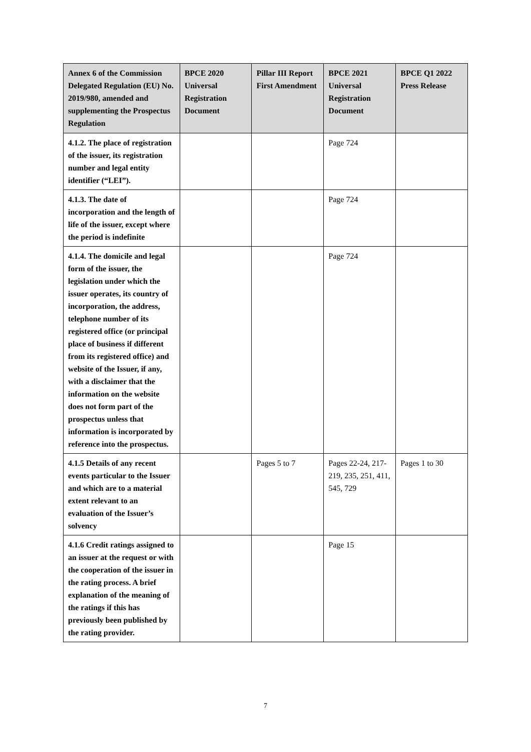| Annex 6 of the Commission Delegated Regulation (EU) No. 2019/980, amended and supplementing the Prospectus Regulation | BPCE 2020 Universal Registration Document | Pillar III Report First Amendment | BPCE 2021 Universal Registration Document | BPCE Q1 2022 Press Release |
| --- | --- | --- | --- | --- |
| 4.1.2. The place of registration of the issuer, its registration number and legal entity identifier (“LEI”). | | | Page 724 | |
| 4.1.3. The date of incorporation and the length of life of the issuer, except where the period is indefinite | | | Page 724 | |
| 4.1.4. The domicile and legal form of the issuer, the legislation under which the issuer operates, its country of incorporation, the address, telephone number of its registered office (or principal place of business if different from its registered office) and website of the Issuer, if any, with a disclaimer that the information on the website does not form part of the prospectus unless that information is incorporated by reference into the prospectus. | | | Page 724 | |
| 4.1.5 Details of any recent events particular to the Issuer and which are to a material extent relevant to an evaluation of the Issuer’s solvency | | Pages 5 to 7 | Pages 22-24, 217-219, 235, 251, 411, 545, 729 | Pages 1 to 30 |
| 4.1.6 Credit ratings assigned to an issuer at the request or with the cooperation of the issuer in the rating process. A brief explanation of the meaning of the ratings if this has previously been published by the rating provider. | | | Page 15 | |
7